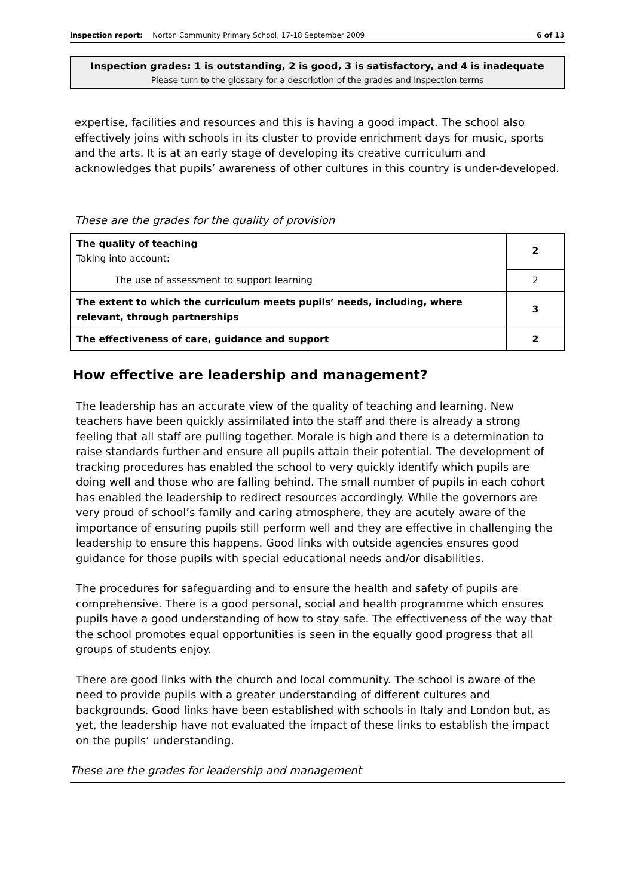Inspection report: Norton Community Primary School, 17-18 September 2009 6 of 13
Inspection grades: 1 is outstanding, 2 is good, 3 is satisfactory, and 4 is inadequate
Please turn to the glossary for a description of the grades and inspection terms
expertise, facilities and resources and this is having a good impact. The school also effectively joins with schools in its cluster to provide enrichment days for music, sports and the arts. It is at an early stage of developing its creative curriculum and acknowledges that pupils’ awareness of other cultures in this country is under-developed.
These are the grades for the quality of provision
| The quality of teaching Taking into account: | 2 |
| The use of assessment to support learning | 2 |
| The extent to which the curriculum meets pupils’ needs, including, where relevant, through partnerships | 3 |
| The effectiveness of care, guidance and support | 2 |
How effective are leadership and management?
The leadership has an accurate view of the quality of teaching and learning. New teachers have been quickly assimilated into the staff and there is already a strong feeling that all staff are pulling together. Morale is high and there is a determination to raise standards further and ensure all pupils attain their potential. The development of tracking procedures has enabled the school to very quickly identify which pupils are doing well and those who are falling behind. The small number of pupils in each cohort has enabled the leadership to redirect resources accordingly. While the governors are very proud of school’s family and caring atmosphere, they are acutely aware of the importance of ensuring pupils still perform well and they are effective in challenging the leadership to ensure this happens. Good links with outside agencies ensures good guidance for those pupils with special educational needs and/or disabilities.
The procedures for safeguarding and to ensure the health and safety of pupils are comprehensive. There is a good personal, social and health programme which ensures pupils have a good understanding of how to stay safe. The effectiveness of the way that the school promotes equal opportunities is seen in the equally good progress that all groups of students enjoy.
There are good links with the church and local community. The school is aware of the need to provide pupils with a greater understanding of different cultures and backgrounds. Good links have been established with schools in Italy and London but, as yet, the leadership have not evaluated the impact of these links to establish the impact on the pupils’ understanding.
These are the grades for leadership and management